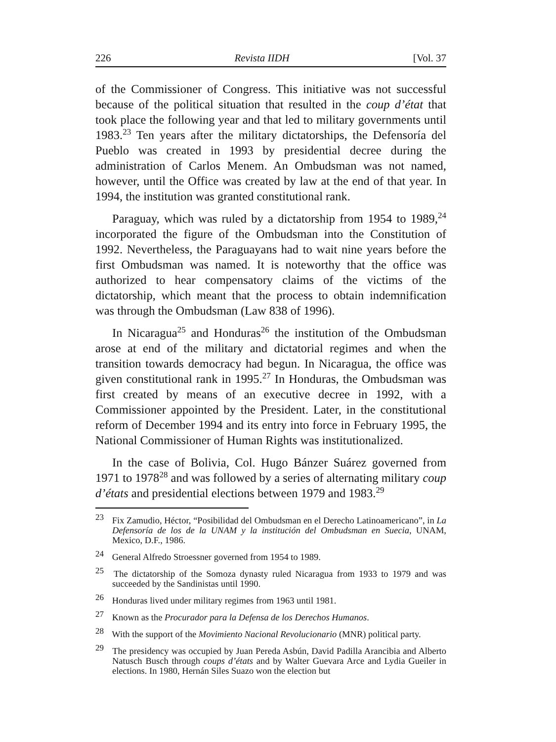226 Revista IIDH [Vol. 37
of the Commissioner of Congress. This initiative was not successful because of the political situation that resulted in the coup d’état that took place the following year and that led to military governments until 1983.<sup>23</sup> Ten years after the military dictatorships, the Defensoría del Pueblo was created in 1993 by presidential decree during the administration of Carlos Menem. An Ombudsman was not named, however, until the Office was created by law at the end of that year. In 1994, the institution was granted constitutional rank.
Paraguay, which was ruled by a dictatorship from 1954 to 1989,<sup>24</sup> incorporated the figure of the Ombudsman into the Constitution of 1992. Nevertheless, the Paraguayans had to wait nine years before the first Ombudsman was named. It is noteworthy that the office was authorized to hear compensatory claims of the victims of the dictatorship, which meant that the process to obtain indemnification was through the Ombudsman (Law 838 of 1996).
In Nicaragua<sup>25</sup> and Honduras<sup>26</sup> the institution of the Ombudsman arose at end of the military and dictatorial regimes and when the transition towards democracy had begun. In Nicaragua, the office was given constitutional rank in 1995.<sup>27</sup> In Honduras, the Ombudsman was first created by means of an executive decree in 1992, with a Commissioner appointed by the President. Later, in the constitutional reform of December 1994 and its entry into force in February 1995, the National Commissioner of Human Rights was institutionalized.
In the case of Bolivia, Col. Hugo Bánzer Suárez governed from 1971 to 1978<sup>28</sup> and was followed by a series of alternating military coup d’états and presidential elections between 1979 and 1983.<sup>29</sup>
<sup>23</sup> Fix Zamudio, Héctor, “Posibilidad del Ombudsman en el Derecho Latinoamericano”, in La Defensoría de los de la UNAM y la institución del Ombudsman en Suecia, UNAM, Mexico, D.F., 1986.
<sup>24</sup> General Alfredo Stroessner governed from 1954 to 1989.
<sup>25</sup> The dictatorship of the Somoza dynasty ruled Nicaragua from 1933 to 1979 and was succeeded by the Sandinistas until 1990.
<sup>26</sup> Honduras lived under military regimes from 1963 until 1981.
<sup>27</sup> Known as the Procurador para la Defensa de los Derechos Humanos.
<sup>28</sup> With the support of the Movimiento Nacional Revolucionario (MNR) political party.
<sup>29</sup> The presidency was occupied by Juan Pereda Asbún, David Padilla Arancibia and Alberto Natusch Busch through coups d’états and by Walter Guevara Arce and Lydia Gueiler in elections. In 1980, Hernán Siles Suazo won the election but